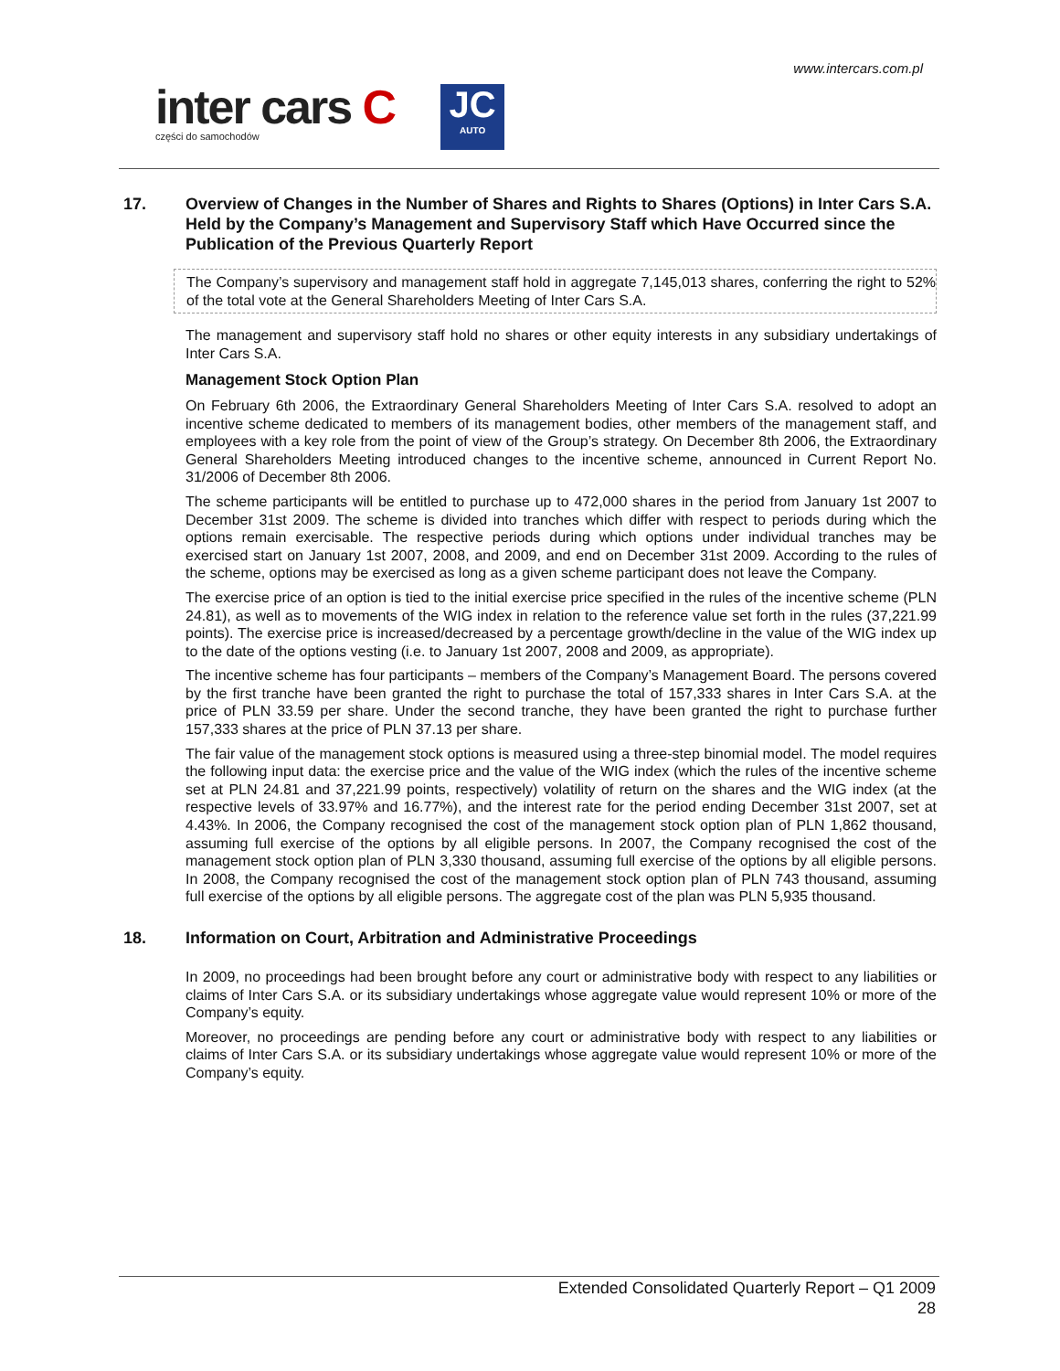www.intercars.com.pl
inter cars C
części do samochodów
JC
AUTO
17. Overview of Changes in the Number of Shares and Rights to Shares (Options) in Inter Cars S.A. Held by the Company’s Management and Supervisory Staff which Have Occurred since the Publication of the Previous Quarterly Report
The Company’s supervisory and management staff hold in aggregate 7,145,013 shares, conferring the right to 52% of the total vote at the General Shareholders Meeting of Inter Cars S.A.
The management and supervisory staff hold no shares or other equity interests in any subsidiary undertakings of Inter Cars S.A.
Management Stock Option Plan
On February 6th 2006, the Extraordinary General Shareholders Meeting of Inter Cars S.A. resolved to adopt an incentive scheme dedicated to members of its management bodies, other members of the management staff, and employees with a key role from the point of view of the Group’s strategy. On December 8th 2006, the Extraordinary General Shareholders Meeting introduced changes to the incentive scheme, announced in Current Report No. 31/2006 of December 8th 2006.
The scheme participants will be entitled to purchase up to 472,000 shares in the period from January 1st 2007 to December 31st 2009. The scheme is divided into tranches which differ with respect to periods during which the options remain exercisable. The respective periods during which options under individual tranches may be exercised start on January 1st 2007, 2008, and 2009, and end on December 31st 2009. According to the rules of the scheme, options may be exercised as long as a given scheme participant does not leave the Company.
The exercise price of an option is tied to the initial exercise price specified in the rules of the incentive scheme (PLN 24.81), as well as to movements of the WIG index in relation to the reference value set forth in the rules (37,221.99 points). The exercise price is increased/decreased by a percentage growth/decline in the value of the WIG index up to the date of the options vesting (i.e. to January 1st 2007, 2008 and 2009, as appropriate).
The incentive scheme has four participants – members of the Company’s Management Board. The persons covered by the first tranche have been granted the right to purchase the total of 157,333 shares in Inter Cars S.A. at the price of PLN 33.59 per share. Under the second tranche, they have been granted the right to purchase further 157,333 shares at the price of PLN 37.13 per share.
The fair value of the management stock options is measured using a three-step binomial model. The model requires the following input data: the exercise price and the value of the WIG index (which the rules of the incentive scheme set at PLN 24.81 and 37,221.99 points, respectively) volatility of return on the shares and the WIG index (at the respective levels of 33.97% and 16.77%), and the interest rate for the period ending December 31st 2007, set at 4.43%. In 2006, the Company recognised the cost of the management stock option plan of PLN 1,862 thousand, assuming full exercise of the options by all eligible persons. In 2007, the Company recognised the cost of the management stock option plan of PLN 3,330 thousand, assuming full exercise of the options by all eligible persons. In 2008, the Company recognised the cost of the management stock option plan of PLN 743 thousand, assuming full exercise of the options by all eligible persons. The aggregate cost of the plan was PLN 5,935 thousand.
18. Information on Court, Arbitration and Administrative Proceedings
In 2009, no proceedings had been brought before any court or administrative body with respect to any liabilities or claims of Inter Cars S.A. or its subsidiary undertakings whose aggregate value would represent 10% or more of the Company’s equity.
Moreover, no proceedings are pending before any court or administrative body with respect to any liabilities or claims of Inter Cars S.A. or its subsidiary undertakings whose aggregate value would represent 10% or more of the Company’s equity.
Extended Consolidated Quarterly Report – Q1 2009
28